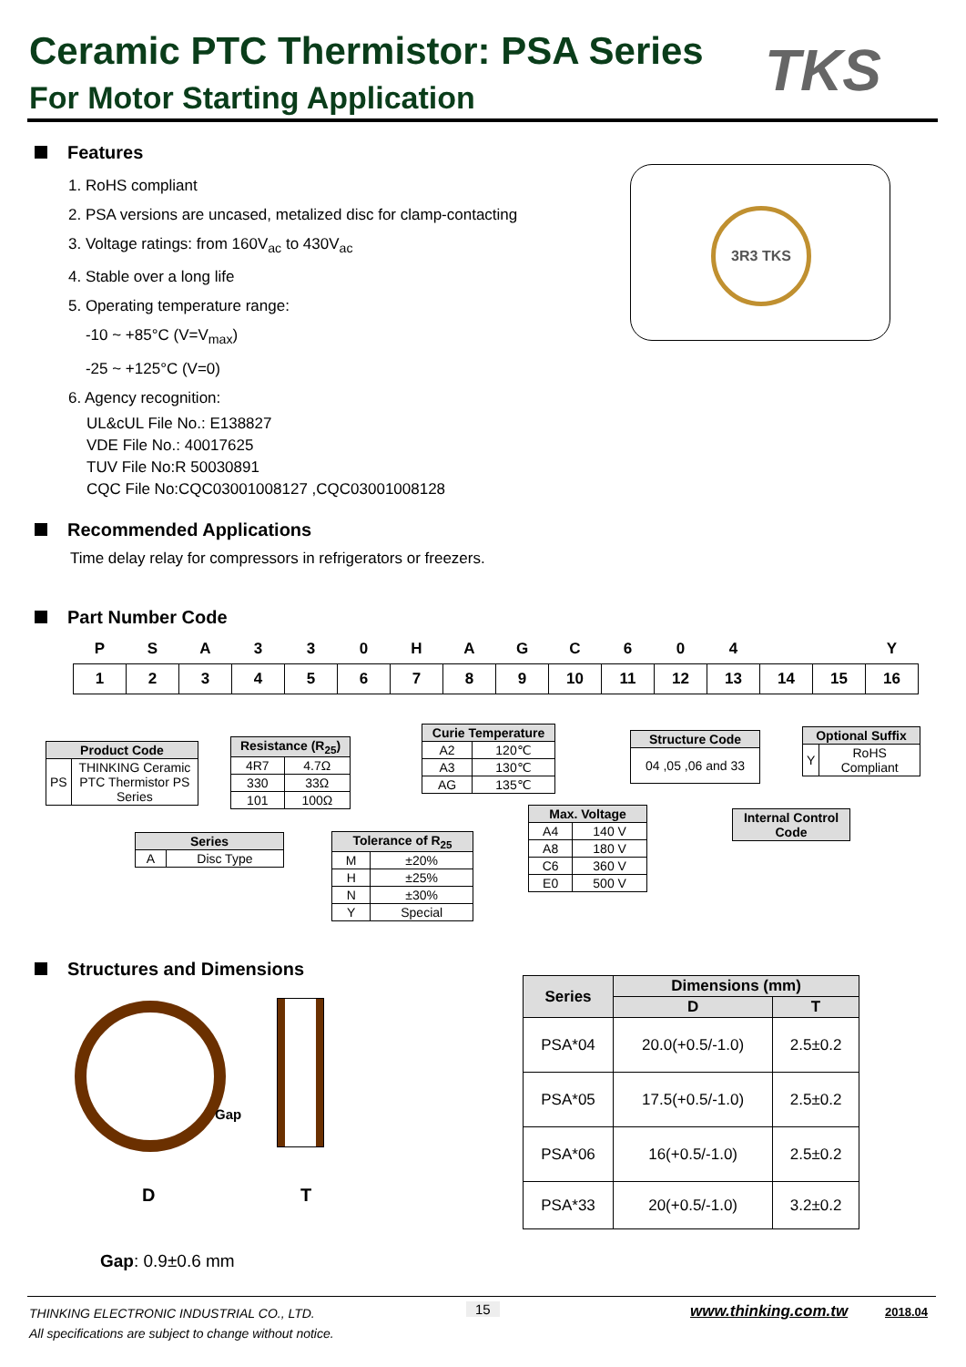Ceramic PTC Thermistor: PSA Series
For Motor Starting Application TKS
Features
1. RoHS compliant
2. PSA versions are uncased, metalized disc for clamp-contacting
3. Voltage ratings: from 160V<sub>ac</sub> to 430V<sub>ac</sub>
4. Stable over a long life
5. Operating temperature range:
-10 ~ +85°C (V=V<sub>max</sub>)
-25 ~ +125°C (V=0)
6. Agency recognition:
UL&cUL File No.: E138827
VDE File No.: 40017625
TUV File No:R 50030891
CQC File No:CQC03001008127 ,CQC03001008128
3R3 TKS
Recommended Applications
Time delay relay for compressors in refrigerators or freezers.
Part Number Code
| P | S | A | 3 | 3 | 0 | H | A | G | C | 6 | 0 | 4 | | | Y |
| 1 | 2 | 3 | 4 | 5 | 6 | 7 | 8 | 9 | 10 | 11 | 12 | 13 | 14 | 15 | 16 |
| Product Code | |
| --- | --- |
| PS | THINKING Ceramic PTC Thermistor PS Series |
| Series | |
| --- | --- |
| A | Disc Type |
| Resistance (R<sub>25</sub>) | |
| --- | --- |
| 4R7 | 4.7Ω |
| 330 | 33Ω |
| 101 | 100Ω |
| Tolerance of R<sub>25</sub> | |
| --- | --- |
| M | ±20% |
| H | ±25% |
| N | ±30% |
| Y | Special |
| Curie Temperature | |
| --- | --- |
| A2 | 120℃ |
| A3 | 130℃ |
| AG | 135℃ |
| Max. Voltage | |
| --- | --- |
| A4 | 140 V |
| A8 | 180 V |
| C6 | 360 V |
| E0 | 500 V |
| Structure Code |
| --- |
| 04 ,05 ,06 and 33 |
| Internal Control Code |
| --- |
| Optional Suffix | |
| --- | --- |
| Y | RoHS Compliant |
Structures and Dimensions
Gap
D T
Gap: 0.9±0.6 mm
| Series | Dimensions (mm) | |
| --- | --- | --- |
| | D | T |
| PSA*04 | 20.0(+0.5/-1.0) | 2.5±0.2 |
| PSA*05 | 17.5(+0.5/-1.0) | 2.5±0.2 |
| PSA*06 | 16(+0.5/-1.0) | 2.5±0.2 |
| PSA*33 | 20(+0.5/-1.0) | 3.2±0.2 |
THINKING ELECTRONIC INDUSTRIAL CO., LTD.
All specifications are subject to change without notice.
15 www.thinking.com.tw 2018.04